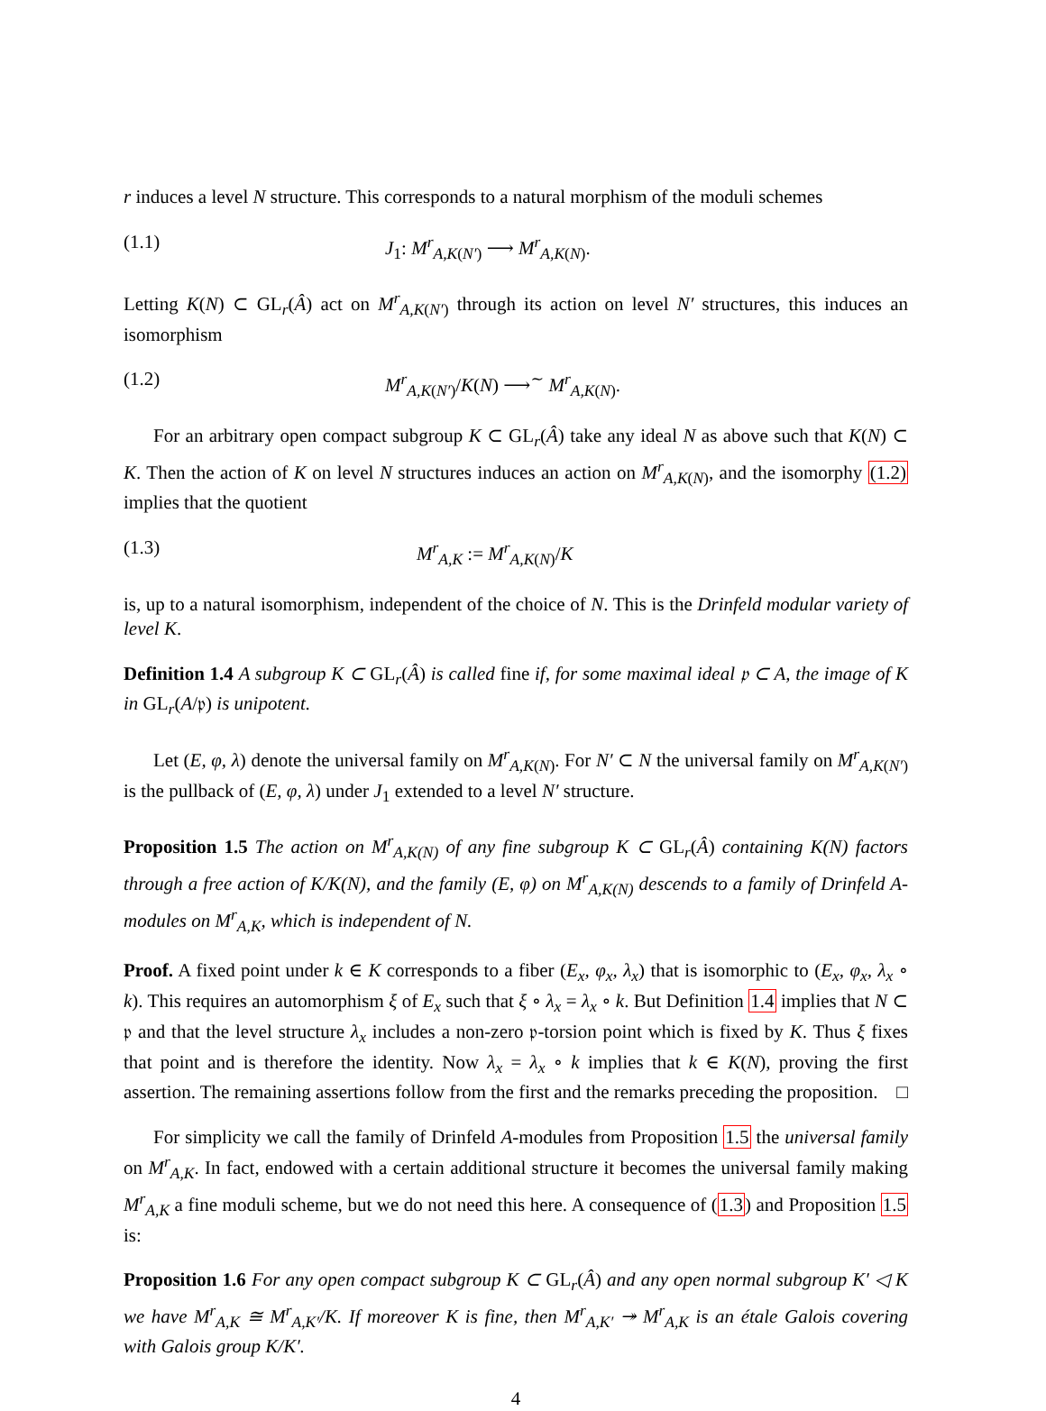r induces a level N structure. This corresponds to a natural morphism of the moduli schemes
(1.1) J<sub>1</sub>: M<sup>r</sup><sub>A,K(N′)</sub> ⟶ M<sup>r</sup><sub>A,K(N)</sub>.
Letting K(N) ⊂ GL<sub>r</sub>(Â) act on M<sup>r</sup><sub>A,K(N′)</sub> through its action on level N′ structures, this induces an isomorphism
(1.2) M<sup>r</sup><sub>A,K(N′)</sub>/K(N) ⟶<sup>∼</sup> M<sup>r</sup><sub>A,K(N)</sub>.
For an arbitrary open compact subgroup K ⊂ GL<sub>r</sub>(Â) take any ideal N as above such that K(N) ⊂ K. Then the action of K on level N structures induces an action on M<sup>r</sup><sub>A,K(N)</sub>, and the isomorphy (1.2) implies that the quotient
(1.3) M<sup>r</sup><sub>A,K</sub> := M<sup>r</sup><sub>A,K(N)</sub>/K
is, up to a natural isomorphism, independent of the choice of N. This is the Drinfeld modular variety of level K.
Definition 1.4 A subgroup K ⊂ GL<sub>r</sub>(Â) is called fine if, for some maximal ideal 𝔭 ⊂ A, the image of K in GL<sub>r</sub>(A/𝔭) is unipotent.
Let (E, φ, λ) denote the universal family on M<sup>r</sup><sub>A,K(N)</sub>. For N′ ⊂ N the universal family on M<sup>r</sup><sub>A,K(N′)</sub> is the pullback of (E, φ, λ) under J<sub>1</sub> extended to a level N′ structure.
Proposition 1.5 The action on M<sup>r</sup><sub>A,K(N)</sub> of any fine subgroup K ⊂ GL<sub>r</sub>(Â) containing K(N) factors through a free action of K/K(N), and the family (E, φ) on M<sup>r</sup><sub>A,K(N)</sub> descends to a family of Drinfeld A-modules on M<sup>r</sup><sub>A,K</sub>, which is independent of N.
Proof. A fixed point under k ∈ K corresponds to a fiber (E<sub>x</sub>, φ<sub>x</sub>, λ<sub>x</sub>) that is isomorphic to (E<sub>x</sub>, φ<sub>x</sub>, λ<sub>x</sub> ∘ k). This requires an automorphism ξ of E<sub>x</sub> such that ξ ∘ λ<sub>x</sub> = λ<sub>x</sub> ∘ k. But Definition 1.4 implies that N ⊂ 𝔭 and that the level structure λ<sub>x</sub> includes a non-zero 𝔭-torsion point which is fixed by K. Thus ξ fixes that point and is therefore the identity. Now λ<sub>x</sub> = λ<sub>x</sub> ∘ k implies that k ∈ K(N), proving the first assertion. The remaining assertions follow from the first and the remarks preceding the proposition. □
For simplicity we call the family of Drinfeld A-modules from Proposition 1.5 the universal family on M<sup>r</sup><sub>A,K</sub>. In fact, endowed with a certain additional structure it becomes the universal family making M<sup>r</sup><sub>A,K</sub> a fine moduli scheme, but we do not need this here. A consequence of (1.3) and Proposition 1.5 is:
Proposition 1.6 For any open compact subgroup K ⊂ GL<sub>r</sub>(Â) and any open normal subgroup K′ ◁ K we have M<sup>r</sup><sub>A,K</sub> ≅ M<sup>r</sup><sub>A,K′</sub>/K. If moreover K is fine, then M<sup>r</sup><sub>A,K′</sub> ↠ M<sup>r</sup><sub>A,K</sub> is an étale Galois covering with Galois group K/K′.
4